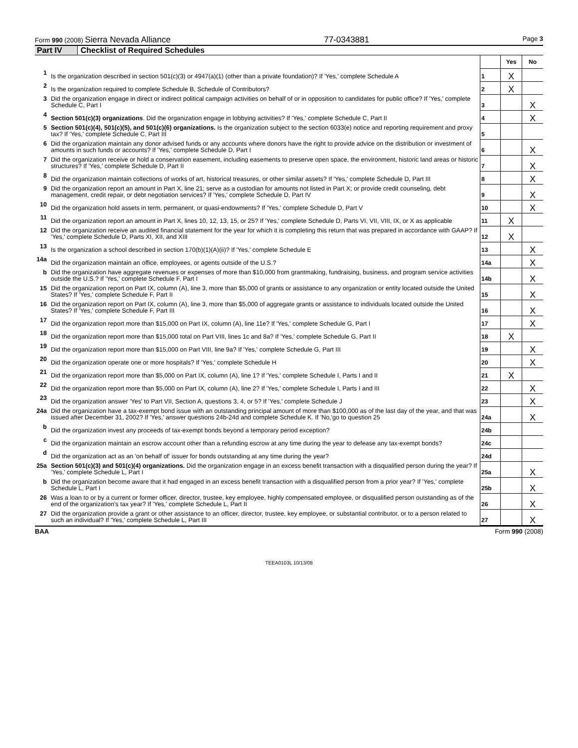Form 990 (2008) Sierra Nevada Alliance 77-0343881 Page 3
Part IV Checklist of Required Schedules
| | | | Yes | No |
| 1 | Is the organization described in section 501(c)(3) or 4947(a)(1) (other than a private foundation)? If 'Yes,' complete Schedule A | 1 | X | |
| 2 | Is the organization required to complete Schedule B, Schedule of Contributors? | 2 | X | |
| 3 | Did the organization engage in direct or indirect political campaign activities on behalf of or in opposition to candidates for public office? If 'Yes,' complete Schedule C, Part I | 3 | | X |
| 4 | Section 501(c)(3) organizations . Did the organization engage in lobbying activities? If 'Yes,' complete Schedule C, Part II | 4 | | X |
| 5 | Section 501(c)(4), 501(c)(5), and 501(c)(6) organizations. Is the organization subject to the section 6033(e) notice and reporting requirement and proxy tax? If 'Yes,' complete Schedule C, Part III | 5 | | |
| 6 | Did the organization maintain any donor advised funds or any accounts where donors have the right to provide advice on the distribution or investment of amounts in such funds or accounts? If 'Yes,' complete Schedule D, Part I | 6 | | X |
| 7 | Did the organization receive or hold a conservation easement, including easements to preserve open space, the environment, historic land areas or historic structures? If 'Yes,' complete Schedule D, Part II | 7 | | X |
| 8 | Did the organization maintain collections of works of art, historical treasures, or other similar assets? If 'Yes,' complete Schedule D, Part III | 8 | | X |
| 9 | Did the organization report an amount in Part X, line 21; serve as a custodian for amounts not listed in Part X; or provide credit counseling, debt management, credit repair, or debt negotiation services? If 'Yes,' complete Schedule D, Part IV | 9 | | X |
| 10 | Did the organization hold assets in term, permanent, or quasi-endowments? If 'Yes,' complete Schedule D, Part V | 10 | | X |
| 11 | Did the organization report an amount in Part X, lines 10, 12, 13, 15, or 25? If 'Yes,' complete Schedule D, Parts VI, VII, VIII, IX, or X as applicable | 11 | X | |
| 12 | Did the organization receive an audited financial statement for the year for which it is completing this return that was prepared in accordance with GAAP? If 'Yes,' complete Schedule D, Parts XI, XII, and XIII | 12 | X | |
| 13 | Is the organization a school described in section 170(b)(1)(A)(ii)? If 'Yes,' complete Schedule E | 13 | | X |
| 14a | Did the organization maintain an office, employees, or agents outside of the U.S.? | 14a | | X |
| b | Did the organization have aggregate revenues or expenses of more than $10,000 from grantmaking, fundraising, business, and program service activities outside the U.S.? If 'Yes,' complete Schedule F, Part I | 14b | | X |
| 15 | Did the organization report on Part IX, column (A), line 3, more than $5,000 of grants or assistance to any organization or entity located outside the United States? If 'Yes,' complete Schedule F, Part II | 15 | | X |
| 16 | Did the organization report on Part IX, column (A), line 3, more than $5,000 of aggregate grants or assistance to individuals located outside the United States? If 'Yes,' complete Schedule F, Part III | 16 | | X |
| 17 | Did the organization report more than $15,000 on Part IX, column (A), line 11e? If 'Yes,' complete Schedule G, Part I | 17 | | X |
| 18 | Did the organization report more than $15,000 total on Part VIII, lines 1c and 8a? If 'Yes,' complete Schedule G, Part II | 18 | X | |
| 19 | Did the organization report more than $15,000 on Part VIII, line 9a? If 'Yes,' complete Schedule G, Part III | 19 | | X |
| 20 | Did the organization operate one or more hospitals? If 'Yes,' complete Schedule H | 20 | | X |
| 21 | Did the organization report more than $5,000 on Part IX, column (A), line 1? If 'Yes,' complete Schedule I, Parts I and II | 21 | X | |
| 22 | Did the organization report more than $5,000 on Part IX, column (A), line 2? If 'Yes,' complete Schedule I, Parts I and III | 22 | | X |
| 23 | Did the organization answer 'Yes' to Part VII, Section A, questions 3, 4, or 5? If 'Yes,' complete Schedule J | 23 | | X |
| 24a | Did the organization have a tax-exempt bond issue with an outstanding principal amount of more than $100,000 as of the last day of the year, and that was issued after December 31, 2002? If 'Yes,' answer questions 24b-24d and complete Schedule K. If 'No,'go to question 25 | 24a | | X |
| b | Did the organization invest any proceeds of tax-exempt bonds beyond a temporary period exception? | 24b | | |
| c | Did the organization maintain an escrow account other than a refunding escrow at any time during the year to defease any tax-exempt bonds? | 24c | | |
| d | Did the organization act as an 'on behalf of' issuer for bonds outstanding at any time during the year? | 24d | | |
| 25a | Section 501(c)(3) and 501(c)(4) organizations. Did the organization engage in an excess benefit transaction with a disqualified person during the year? If 'Yes,' complete Schedule L, Part I | 25a | | X |
| b | Did the organization become aware that it had engaged in an excess benefit transaction with a disqualified person from a prior year? If 'Yes,' complete Schedule L, Part I | 25b | | X |
| 26 | Was a loan to or by a current or former officer, director, trustee, key employee, highly compensated employee, or disqualified person outstanding as of the end of the organization's tax year? If 'Yes,' complete Schedule L, Part II | 26 | | X |
| 27 | Did the organization provide a grant or other assistance to an officer, director, trustee, key employee, or substantial contributor, or to a person related to such an individual? If 'Yes,' complete Schedule L, Part III | 27 | | X |
BAA Form 990 (2008)
TEEA0103L 10/13/08